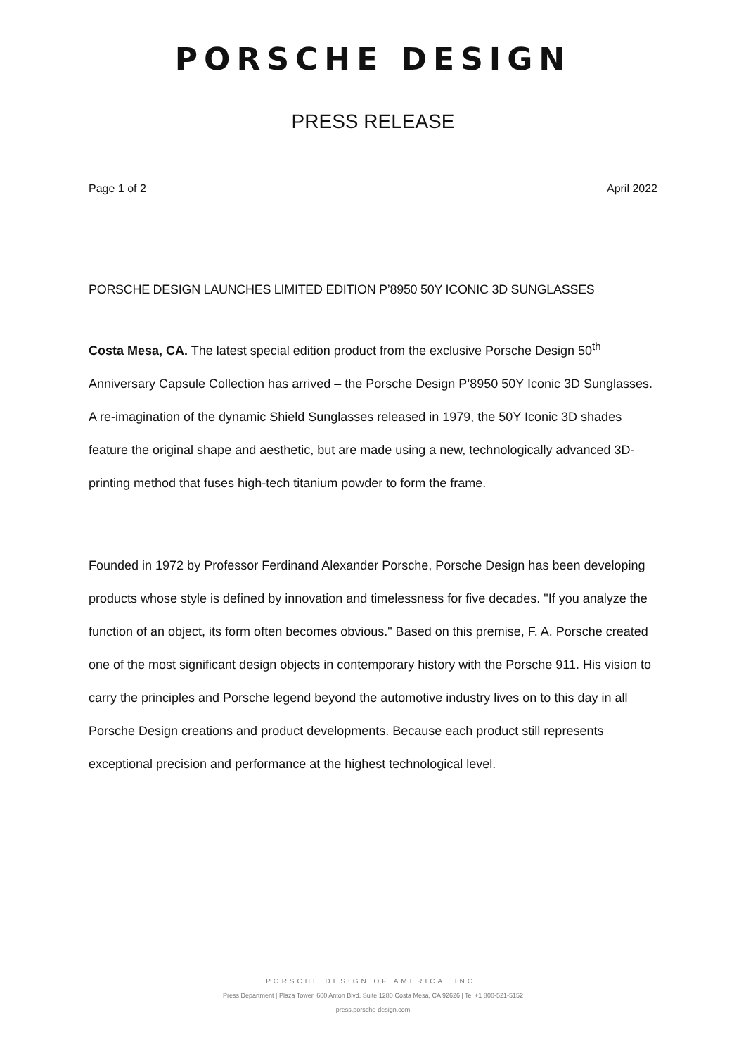PORSCHE DESIGN
PRESS RELEASE
Page 1 of 2 April 2022
PORSCHE DESIGN LAUNCHES LIMITED EDITION P’8950 50Y ICONIC 3D SUNGLASSES
Costa Mesa, CA. The latest special edition product from the exclusive Porsche Design 50<sup>th</sup> Anniversary Capsule Collection has arrived – the Porsche Design P’8950 50Y Iconic 3D Sunglasses. A re-imagination of the dynamic Shield Sunglasses released in 1979, the 50Y Iconic 3D shades feature the original shape and aesthetic, but are made using a new, technologically advanced 3D-printing method that fuses high-tech titanium powder to form the frame.
Founded in 1972 by Professor Ferdinand Alexander Porsche, Porsche Design has been developing products whose style is defined by innovation and timelessness for five decades. "If you analyze the function of an object, its form often becomes obvious." Based on this premise, F. A. Porsche created one of the most significant design objects in contemporary history with the Porsche 911. His vision to carry the principles and Porsche legend beyond the automotive industry lives on to this day in all Porsche Design creations and product developments. Because each product still represents exceptional precision and performance at the highest technological level.
PORSCHE DESIGN OF AMERICA, INC.
Press Department | Plaza Tower, 600 Anton Blvd. Suite 1280 Costa Mesa, CA 92626 | Tel +1 800-521-5152
press.porsche-design.com